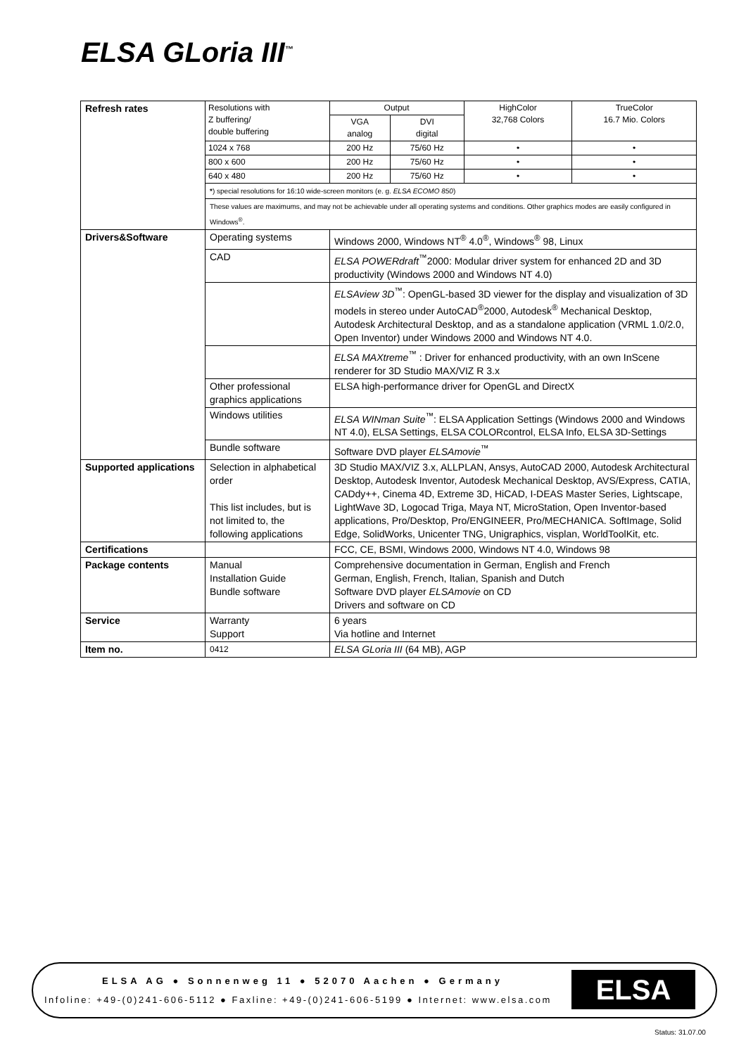ELSA GLoria III<sup>™</sup>
| Refresh rates | / Resolutions with Z buffering/ double buffering / Output / / HighColor 32,768 Colors / TrueColor 16.7 Mio. Colors / / / VGA analog / DVI digital / / / / 1024 x 768 / 200 Hz / 75/60 Hz / • / • / / 800 x 600 / 200 Hz / 75/60 Hz / • / • / / 640 x 480 / 200 Hz / 75/60 Hz / • / • / | |
| | * ) special resolutions for 16:10 wide-screen monitors (e. g. ELSA ECOMO 850 ) | |
| | These values are maximums, and may not be achievable under all operating systems and conditions. Other graphics modes are easily configured in Windows<sup>®</sup>. | |
| Drivers&Software | Operating systems | Windows 2000, Windows NT<sup>®</sup> 4.0<sup>®</sup>, Windows<sup>®</sup> 98, Linux |
| | CAD | ELSA POWERdraft<sup>™</sup>2000: Modular driver system for enhanced 2D and 3D productivity (Windows 2000 and Windows NT 4.0) |
| | | ELSAview 3D<sup>™</sup>: OpenGL-based 3D viewer for the display and visualization of 3D models in stereo under AutoCAD<sup>®</sup>2000, Autodesk<sup>®</sup> Mechanical Desktop, Autodesk Architectural Desktop, and as a standalone application (VRML 1.0/2.0, Open Inventor) under Windows 2000 and Windows NT 4.0. |
| | | ELSA MAXtreme<sup>™</sup> : Driver for enhanced productivity, with an own InScene renderer for 3D Studio MAX/VIZ R 3.x |
| | Other professional graphics applications | ELSA high-performance driver for OpenGL and DirectX |
| | Windows utilities | ELSA WINman Suite<sup>™</sup>: ELSA Application Settings (Windows 2000 and Windows NT 4.0), ELSA Settings, ELSA COLORcontrol, ELSA Info, ELSA 3D-Settings |
| | Bundle software | Software DVD player ELSAmovie<sup>™</sup> |
| Supported applications | Selection in alphabetical order This list includes, but is not limited to, the following applications | 3D Studio MAX/VIZ 3.x, ALLPLAN, Ansys, AutoCAD 2000, Autodesk Architectural Desktop, Autodesk Inventor, Autodesk Mechanical Desktop, AVS/Express, CATIA, CADdy++, Cinema 4D, Extreme 3D, HiCAD, I-DEAS Master Series, Lightscape, LightWave 3D, Logocad Triga, Maya NT, MicroStation, Open Inventor-based applications, Pro/Desktop, Pro/ENGINEER, Pro/MECHANICA. SoftImage, Solid Edge, SolidWorks, Unicenter TNG, Unigraphics, visplan, WorldToolKit, etc. |
| Certifications | | FCC, CE, BSMI, Windows 2000, Windows NT 4.0, Windows 98 |
| Package contents | Manual Installation Guide Bundle software | Comprehensive documentation in German, English and French German, English, French, Italian, Spanish and Dutch Software DVD player ELSAmovie on CD Drivers and software on CD |
| Service | Warranty Support | 6 years Via hotline and Internet |
| Item no. | 0412 | ELSA GLoria III (64 MB), AGP |
ELSA AG ● Sonnenweg 11 ● 52070 Aachen ● Germany
Infoline: +49-(0)241-606-5112 ● Faxline: +49-(0)241-606-5199 ● Internet: www.elsa.com
ELSA
Status: 31.07.00